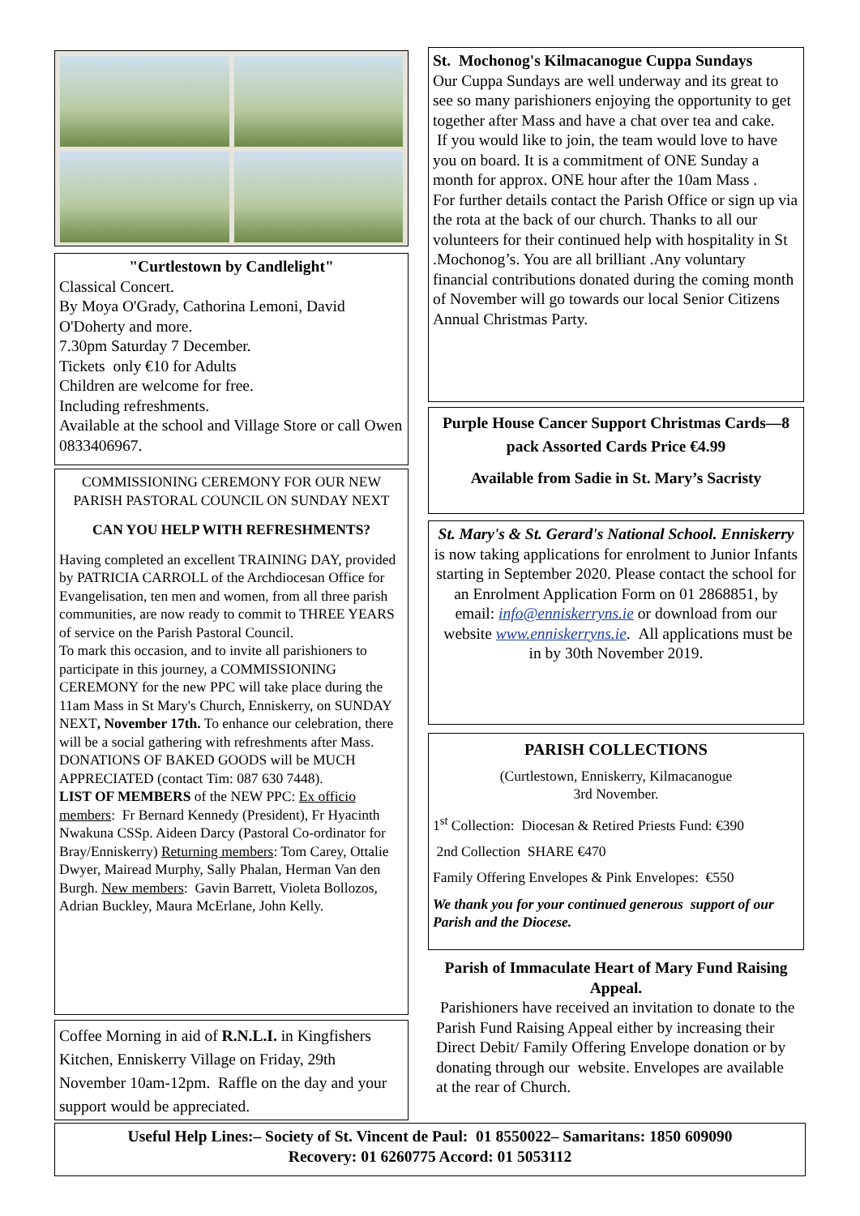"Curtlestown by Candlelight"
Classical Concert.
By Moya O'Grady, Cathorina Lemoni, David O'Doherty and more.
7.30pm Saturday 7 December.
Tickets only €10 for Adults
Children are welcome for free.
Including refreshments.
Available at the school and Village Store or call Owen 0833406967.
COMMISSIONING CEREMONY FOR OUR NEW PARISH PASTORAL COUNCIL ON SUNDAY NEXT
CAN YOU HELP WITH REFRESHMENTS?
Having completed an excellent TRAINING DAY, provided by PATRICIA CARROLL of the Archdiocesan Office for Evangelisation, ten men and women, from all three parish communities, are now ready to commit to THREE YEARS of service on the Parish Pastoral Council.
To mark this occasion, and to invite all parishioners to participate in this journey, a COMMISSIONING CEREMONY for the new PPC will take place during the 11am Mass in St Mary's Church, Enniskerry, on SUNDAY NEXT, November 17th. To enhance our celebration, there will be a social gathering with refreshments after Mass. DONATIONS OF BAKED GOODS will be MUCH APPRECIATED (contact Tim: 087 630 7448).
LIST OF MEMBERS of the NEW PPC: Ex officio members: Fr Bernard Kennedy (President), Fr Hyacinth Nwakuna CSSp. Aideen Darcy (Pastoral Co-ordinator for Bray/Enniskerry) Returning members: Tom Carey, Ottalie Dwyer, Mairead Murphy, Sally Phalan, Herman Van den Burgh. New members: Gavin Barrett, Violeta Bollozos, Adrian Buckley, Maura McErlane, John Kelly.
Coffee Morning in aid of R.N.L.I. in Kingfishers Kitchen, Enniskerry Village on Friday, 29th November 10am-12pm. Raffle on the day and your support would be appreciated.
St. Mochonog's Kilmacanogue Cuppa Sundays
Our Cuppa Sundays are well underway and its great to see so many parishioners enjoying the opportunity to get together after Mass and have a chat over tea and cake.
If you would like to join, the team would love to have you on board. It is a commitment of ONE Sunday a month for approx. ONE hour after the 10am Mass .
For further details contact the Parish Office or sign up via the rota at the back of our church. Thanks to all our volunteers for their continued help with hospitality in St .Mochonog’s. You are all brilliant .Any voluntary financial contributions donated during the coming month of November will go towards our local Senior Citizens Annual Christmas Party.
Purple House Cancer Support Christmas Cards—8 pack Assorted Cards Price €4.99
Available from Sadie in St. Mary’s Sacristy
St. Mary's & St. Gerard's National School. Enniskerry is now taking applications for enrolment to Junior Infants starting in September 2020. Please contact the school for an Enrolment Application Form on 01 2868851, by email: info@enniskerryns.ie or download from our website www.enniskerryns.ie. All applications must be in by 30th November 2019.
PARISH COLLECTIONS
(Curtlestown, Enniskerry, Kilmacanogue
3rd November.
1<sup>st</sup> Collection: Diocesan & Retired Priests Fund: €390
2nd Collection SHARE €470
Family Offering Envelopes & Pink Envelopes: €550
We thank you for your continued generous support of our Parish and the Diocese.
Parish of Immaculate Heart of Mary Fund Raising Appeal.
Parishioners have received an invitation to donate to the Parish Fund Raising Appeal either by increasing their Direct Debit/ Family Offering Envelope donation or by donating through our website. Envelopes are available at the rear of Church.
Useful Help Lines:– Society of St. Vincent de Paul: 01 8550022– Samaritans: 1850 609090
Recovery: 01 6260775 Accord: 01 5053112